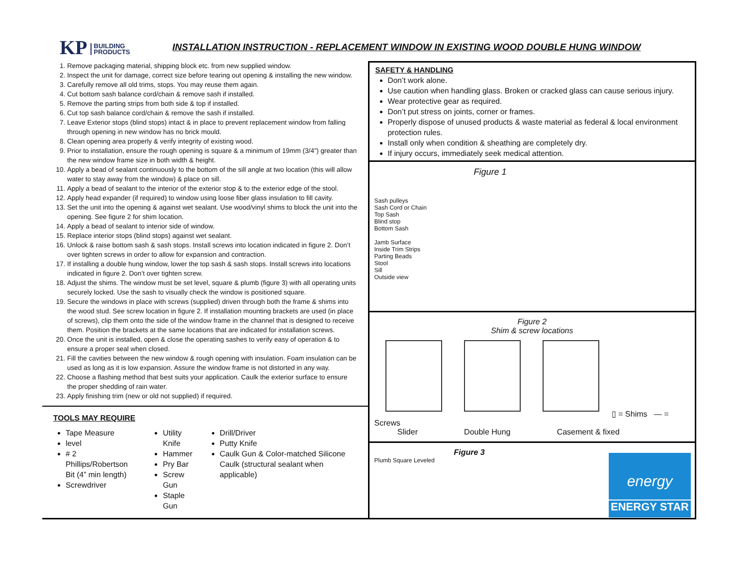KP BUILDING
PRODUCTS
INSTALLATION INSTRUCTION - REPLACEMENT WINDOW IN EXISTING WOOD DOUBLE HUNG WINDOW
1. Remove packaging material, shipping block etc. from new supplied window.
2. Inspect the unit for damage, correct size before tearing out opening & installing the new window.
3. Carefully remove all old trims, stops. You may reuse them again.
4. Cut bottom sash balance cord/chain & remove sash if installed.
5. Remove the parting strips from both side & top if installed.
6. Cut top sash balance cord/chain & remove the sash if installed.
7. Leave Exterior stops (blind stops) intact & in place to prevent replacement window from falling through opening in new window has no brick mould.
8. Clean opening area properly & verify integrity of existing wood.
9. Prior to installation, ensure the rough opening is square & a minimum of 19mm (3/4”) greater than the new window frame size in both width & height.
10. Apply a bead of sealant continuously to the bottom of the sill angle at two location (this will allow water to stay away from the window) & place on sill.
11. Apply a bead of sealant to the interior of the exterior stop & to the exterior edge of the stool.
12. Apply head expander (if required) to window using loose fiber glass insulation to fill cavity.
13. Set the unit into the opening & against wet sealant. Use wood/vinyl shims to block the unit into the opening. See figure 2 for shim location.
14. Apply a bead of sealant to interior side of window.
15. Replace interior stops (blind stops) against wet sealant.
16. Unlock & raise bottom sash & sash stops. Install screws into location indicated in figure 2. Don’t over tighten screws in order to allow for expansion and contraction.
17. If installing a double hung window, lower the top sash & sash stops. Install screws into locations indicated in figure 2. Don’t over tighten screw.
18. Adjust the shims. The window must be set level, square & plumb (figure 3) with all operating units securely locked. Use the sash to visually check the window is positioned square.
19. Secure the windows in place with screws (supplied) driven through both the frame & shims into the wood stud. See screw location in figure 2. If installation mounting brackets are used (in place of screws), clip them onto the side of the window frame in the channel that is designed to receive them. Position the brackets at the same locations that are indicated for installation screws.
20. Once the unit is installed, open & close the operating sashes to verify easy of operation & to ensure a proper seal when closed.
21. Fill the cavities between the new window & rough opening with insulation. Foam insulation can be used as long as it is low expansion. Assure the window frame is not distorted in any way.
22. Choose a flashing method that best suits your application. Caulk the exterior surface to ensure the proper shedding of rain water.
23. Apply finishing trim (new or old not supplied) if required.
TOOLS MAY REQUIRE
Tape Measure
level
# 2 Phillips/Robertson Bit (4” min length)
Screwdriver
Utility Knife
Hammer
Pry Bar
Screw Gun
Staple Gun
Drill/Driver
Putty Knife
Caulk Gun & Color-matched Silicone Caulk (structural sealant when applicable)
SAFETY & HANDLING
Don’t work alone.
Use caution when handling glass. Broken or cracked glass can cause serious injury.
Wear protective gear as required.
Don’t put stress on joints, corner or frames.
Properly dispose of unused products & waste material as federal & local environment protection rules.
Install only when condition & sheathing are completely dry.
If injury occurs, immediately seek medical attention.
Figure 1
Sash pulleys
Sash Cord or Chain
Top Sash
Blind stop
Bottom Sash
Jamb Surface
Inside Trim Strips
Parting Beads
Stool
Sill
Outside view
Figure 2
Shim & screw locations
▯ = Shims — = Screws
Slider Double Hung Casement & fixed
Figure 3
Plumb Square Leveled
energy
ENERGY STAR